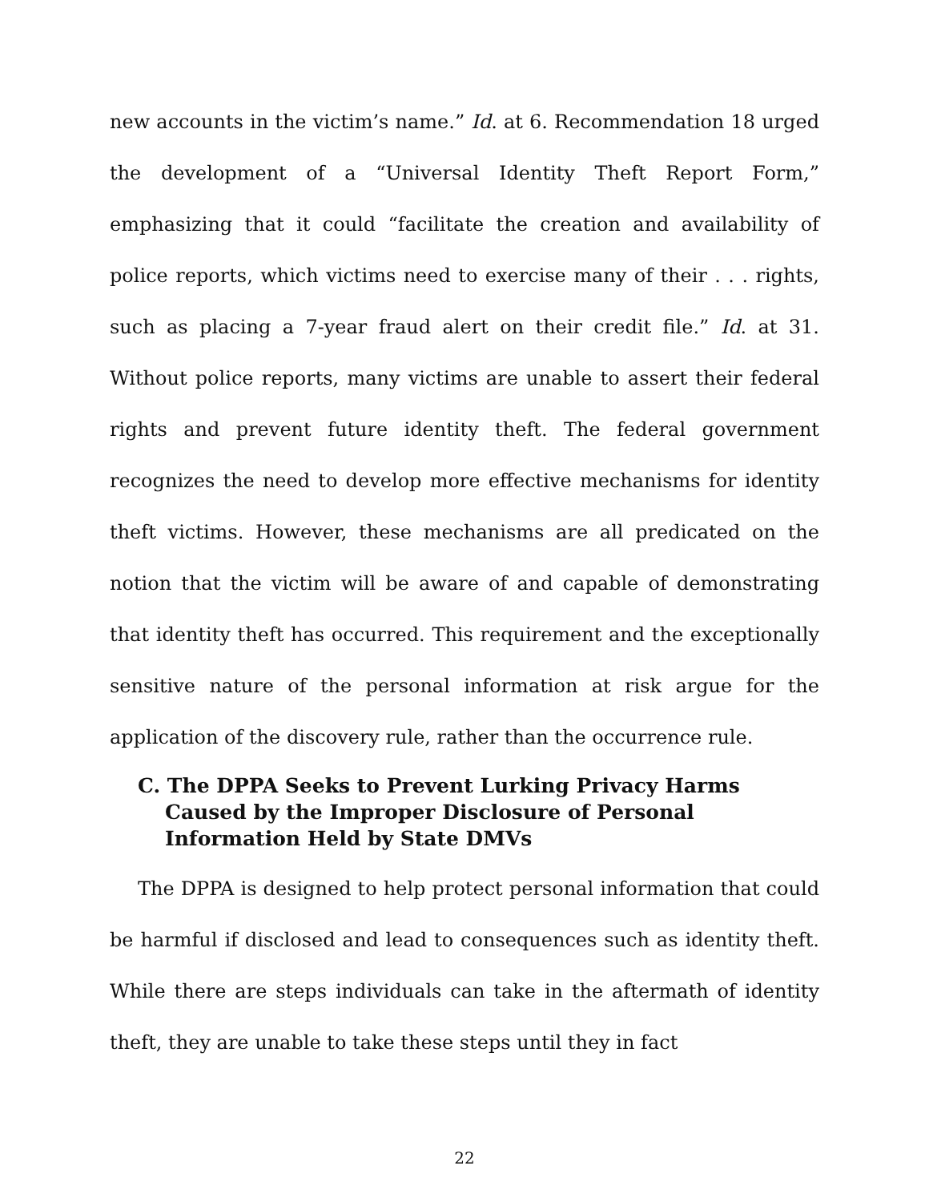new accounts in the victim’s name.” Id. at 6. Recommendation 18 urged the development of a “Universal Identity Theft Report Form,” emphasizing that it could “facilitate the creation and availability of police reports, which victims need to exercise many of their . . . rights, such as placing a 7-year fraud alert on their credit file.” Id. at 31. Without police reports, many victims are unable to assert their federal rights and prevent future identity theft. The federal government recognizes the need to develop more effective mechanisms for identity theft victims. However, these mechanisms are all predicated on the notion that the victim will be aware of and capable of demonstrating that identity theft has occurred. This requirement and the exceptionally sensitive nature of the personal information at risk argue for the application of the discovery rule, rather than the occurrence rule.
C. The DPPA Seeks to Prevent Lurking Privacy Harms Caused by the Improper Disclosure of Personal Information Held by State DMVs
The DPPA is designed to help protect personal information that could be harmful if disclosed and lead to consequences such as identity theft. While there are steps individuals can take in the aftermath of identity theft, they are unable to take these steps until they in fact
22